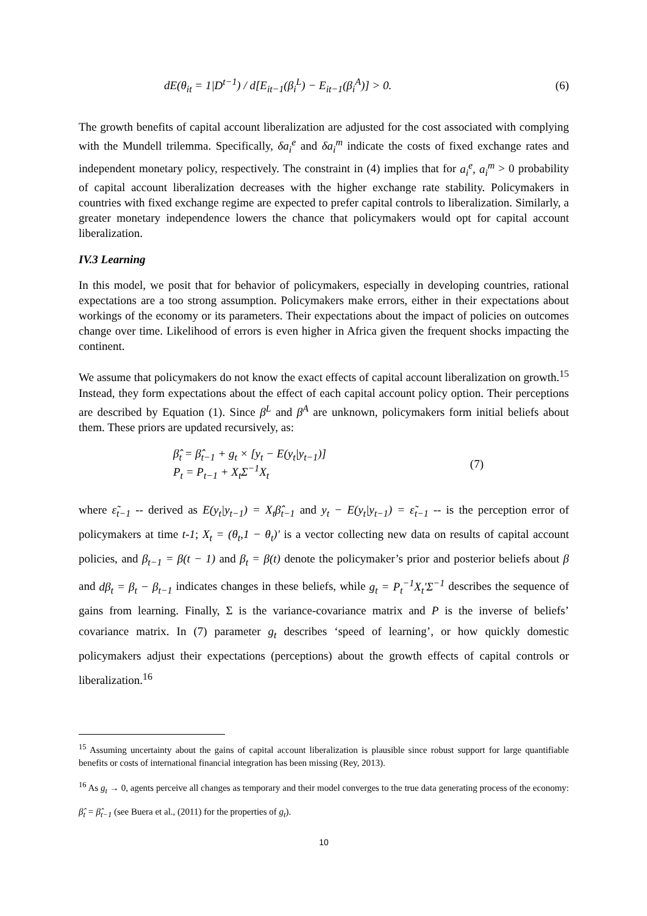dE(θ<sub>it</sub> = 1|D<sup>t−1</sup>) / d[E<sub>it−1</sub>(β<sub>i</sub><sup>L</sup>) − E<sub>it−1</sub>(β<sub>i</sub><sup>A</sup>)] > 0. (6)
The growth benefits of capital account liberalization are adjusted for the cost associated with complying with the Mundell trilemma. Specifically, δa<sub>i</sub><sup>e</sup> and δa<sub>i</sub><sup>m</sup> indicate the costs of fixed exchange rates and independent monetary policy, respectively. The constraint in (4) implies that for a<sub>i</sub><sup>e</sup>, a<sub>i</sub><sup>m</sup> > 0 probability of capital account liberalization decreases with the higher exchange rate stability. Policymakers in countries with fixed exchange regime are expected to prefer capital controls to liberalization. Similarly, a greater monetary independence lowers the chance that policymakers would opt for capital account liberalization.
IV.3 Learning
In this model, we posit that for behavior of policymakers, especially in developing countries, rational expectations are a too strong assumption. Policymakers make errors, either in their expectations about workings of the economy or its parameters. Their expectations about the impact of policies on outcomes change over time. Likelihood of errors is even higher in Africa given the frequent shocks impacting the continent.
We assume that policymakers do not know the exact effects of capital account liberalization on growth.<sup>15</sup> Instead, they form expectations about the effect of each capital account policy option. Their perceptions are described by Equation (1). Since β<sup>L</sup> and β<sup>A</sup> are unknown, policymakers form initial beliefs about them. These priors are updated recursively, as:
β̂<sub>t</sub> = β̂<sub>t−1</sub> + g<sub>t</sub> × [y<sub>t</sub> − E(y<sub>t</sub>|y<sub>t−1</sub>)]
P<sub>t</sub> = P<sub>t−1</sub> + X<sub>t</sub>Σ<sup>−1</sup>X<sub>t</sub> (7)
where ε̃<sub>t−1</sub> -- derived as E(y<sub>t</sub>|y<sub>t−1</sub>) = X<sub>t</sub>β̂<sub>t−1</sub> and y<sub>t</sub> − E(y<sub>t</sub>|y<sub>t−1</sub>) = ε̃<sub>t−1</sub> -- is the perception error of policymakers at time t-1; X<sub>t</sub> = (θ<sub>t</sub>,1 − θ<sub>t</sub>)' is a vector collecting new data on results of capital account policies, and β<sub>t−1</sub> = β(t − 1) and β<sub>t</sub> = β(t) denote the policymaker’s prior and posterior beliefs about β and dβ<sub>t</sub> = β<sub>t</sub> − β<sub>t−1</sub> indicates changes in these beliefs, while g<sub>t</sub> = P<sub>t</sub><sup>−1</sup>X<sub>t</sub>'Σ<sup>−1</sup> describes the sequence of gains from learning. Finally, Σ is the variance-covariance matrix and P is the inverse of beliefs’ covariance matrix. In (7) parameter g<sub>t</sub> describes ‘speed of learning’, or how quickly domestic policymakers adjust their expectations (perceptions) about the growth effects of capital controls or liberalization.<sup>16</sup>
<sup>15</sup> Assuming uncertainty about the gains of capital account liberalization is plausible since robust support for large quantifiable benefits or costs of international financial integration has been missing (Rey, 2013).
<sup>16</sup> As g<sub>t</sub> → 0, agents perceive all changes as temporary and their model converges to the true data generating process of the economy: β̂<sub>t</sub> = β̂<sub>t−1</sub> (see Buera et al., (2011) for the properties of g<sub>t</sub>).
10